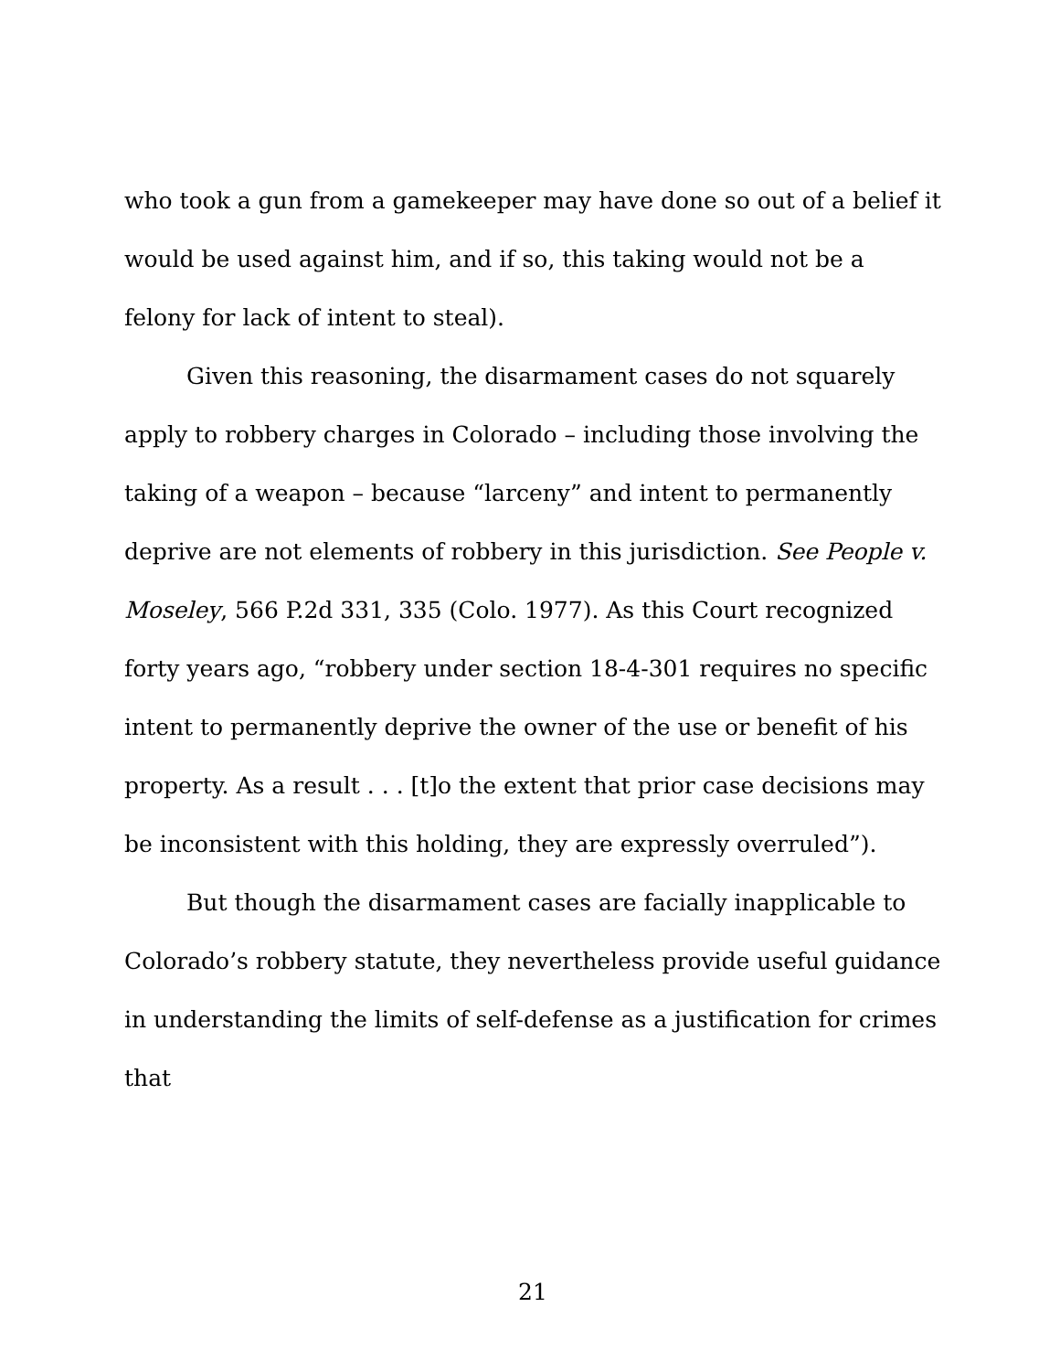who took a gun from a gamekeeper may have done so out of a belief it would be used against him, and if so, this taking would not be a felony for lack of intent to steal).
Given this reasoning, the disarmament cases do not squarely apply to robbery charges in Colorado – including those involving the taking of a weapon – because “larceny” and intent to permanently deprive are not elements of robbery in this jurisdiction. See People v. Moseley, 566 P.2d 331, 335 (Colo. 1977). As this Court recognized forty years ago, “robbery under section 18-4-301 requires no specific intent to permanently deprive the owner of the use or benefit of his property. As a result . . . [t]o the extent that prior case decisions may be inconsistent with this holding, they are expressly overruled”).
But though the disarmament cases are facially inapplicable to Colorado’s robbery statute, they nevertheless provide useful guidance in understanding the limits of self-defense as a justification for crimes that
21